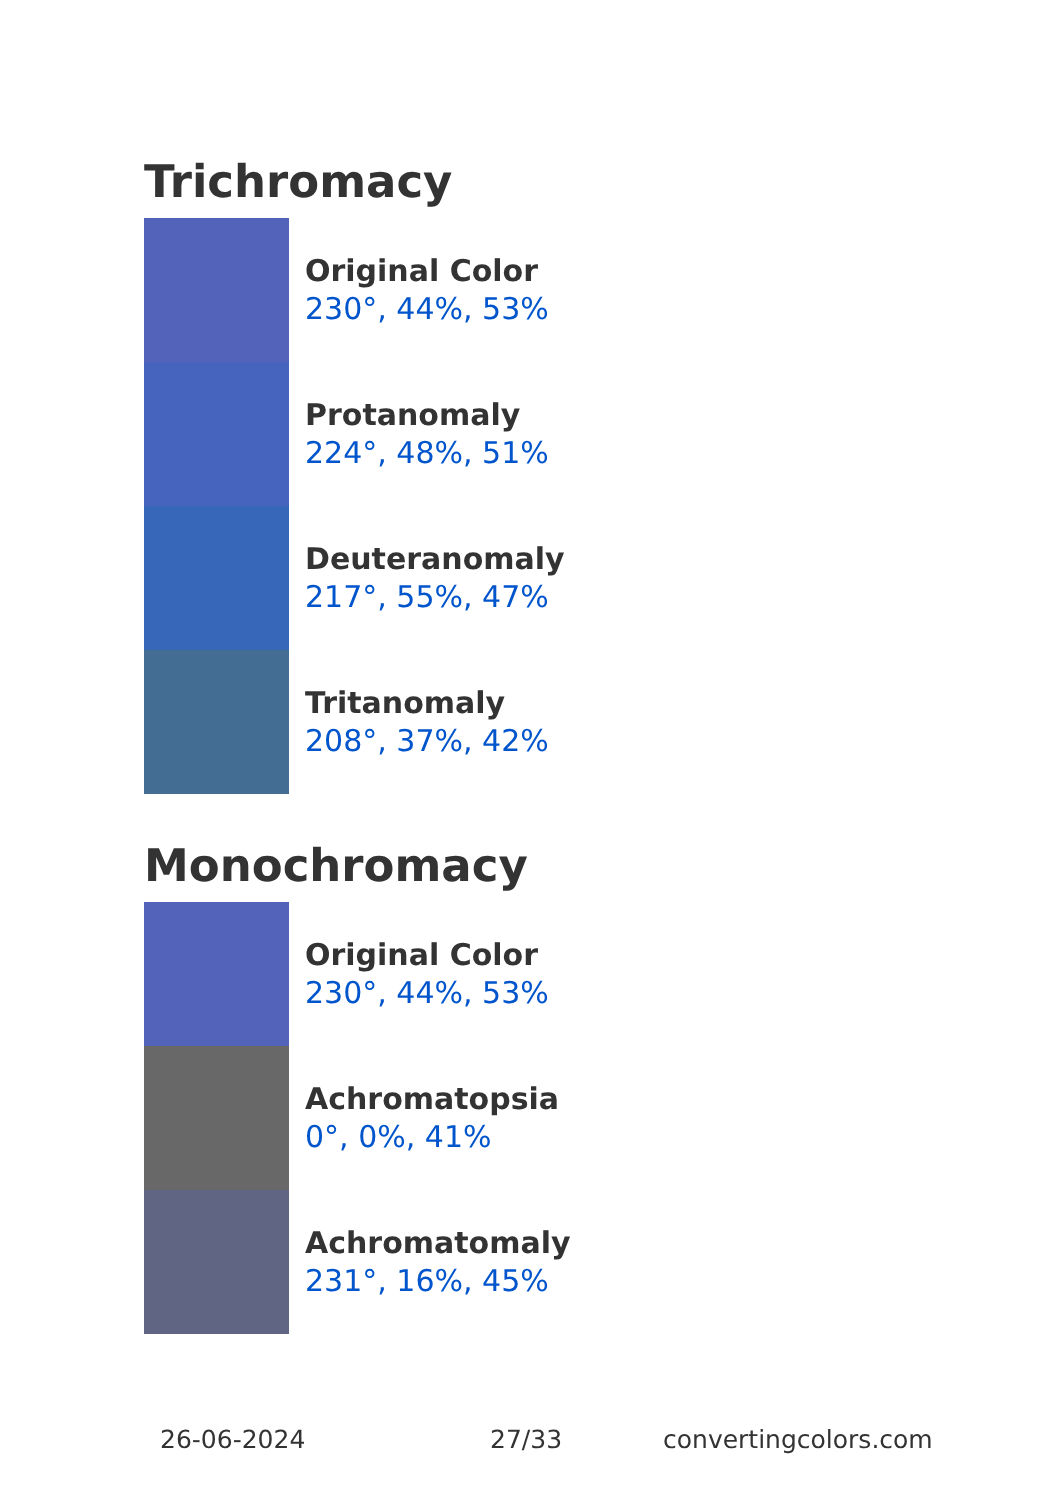Trichromacy
Original Color
230°, 44%, 53%
Protanomaly
224°, 48%, 51%
Deuteranomaly
217°, 55%, 47%
Tritanomaly
208°, 37%, 42%
Monochromacy
Original Color
230°, 44%, 53%
Achromatopsia
0°, 0%, 41%
Achromatomaly
231°, 16%, 45%
26-06-2024 27/33 convertingcolors.com